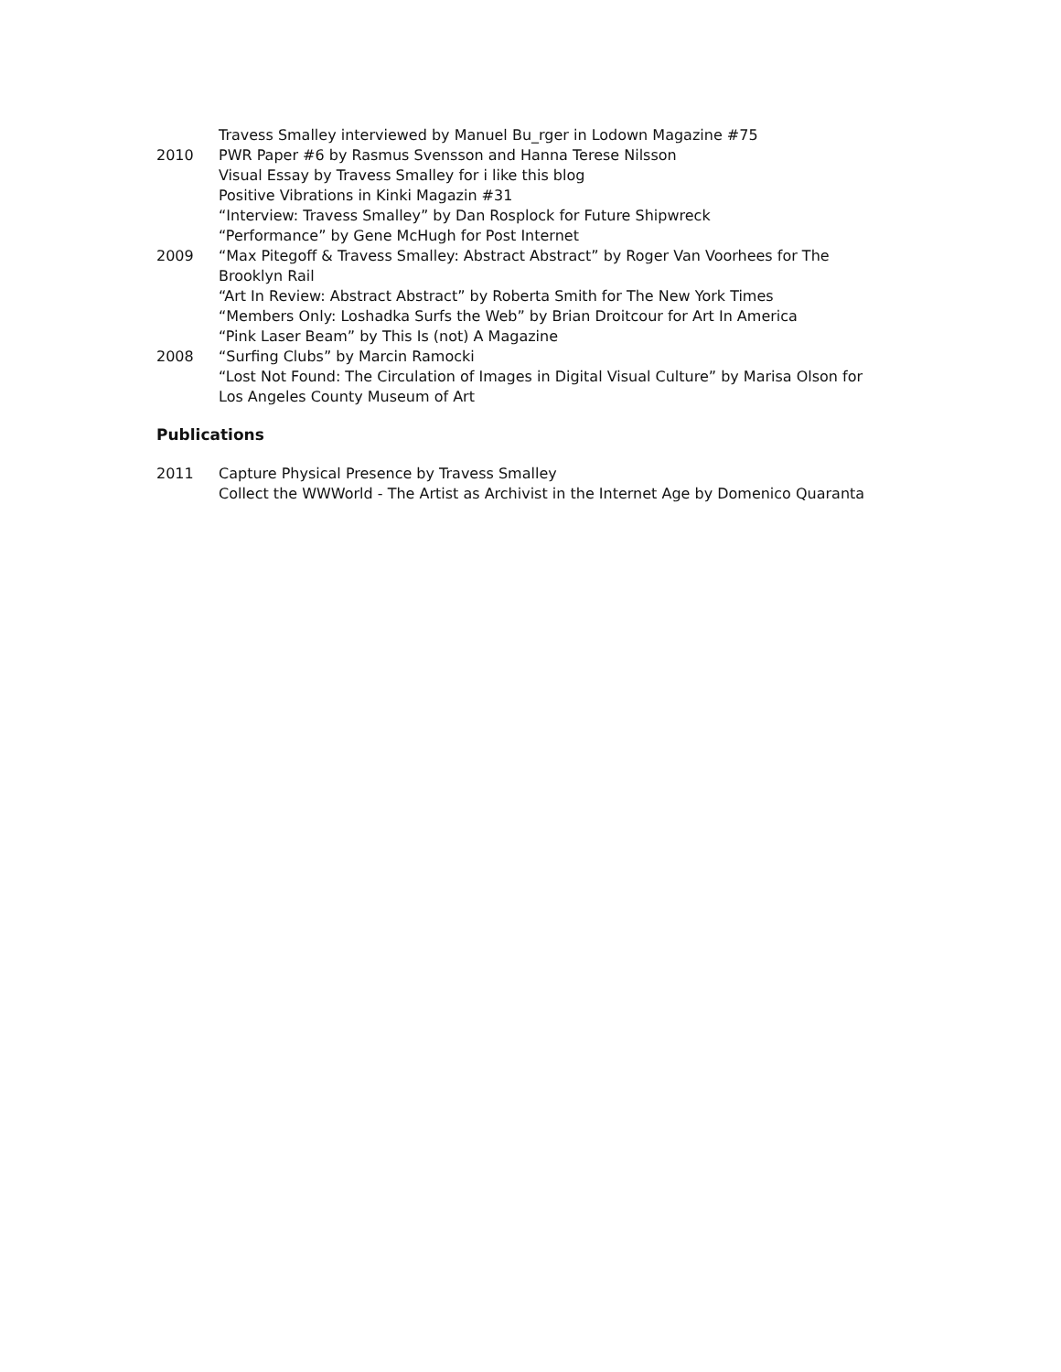Travess Smalley interviewed by Manuel Bu_rger in Lodown Magazine #75
2010 PWR Paper #6 by Rasmus Svensson and Hanna Terese Nilsson
Visual Essay by Travess Smalley for i like this blog
Positive Vibrations in Kinki Magazin #31
“Interview: Travess Smalley” by Dan Rosplock for Future Shipwreck
“Performance” by Gene McHugh for Post Internet
2009 “Max Pitegoff & Travess Smalley: Abstract Abstract” by Roger Van Voorhees for The Brooklyn Rail
“Art In Review: Abstract Abstract” by Roberta Smith for The New York Times
“Members Only: Loshadka Surfs the Web” by Brian Droitcour for Art In America
“Pink Laser Beam” by This Is (not) A Magazine
2008 “Surfing Clubs” by Marcin Ramocki
“Lost Not Found: The Circulation of Images in Digital Visual Culture” by Marisa Olson for Los Angeles County Museum of Art
Publications
2011 Capture Physical Presence by Travess Smalley
Collect the WWWorld - The Artist as Archivist in the Internet Age by Domenico Quaranta